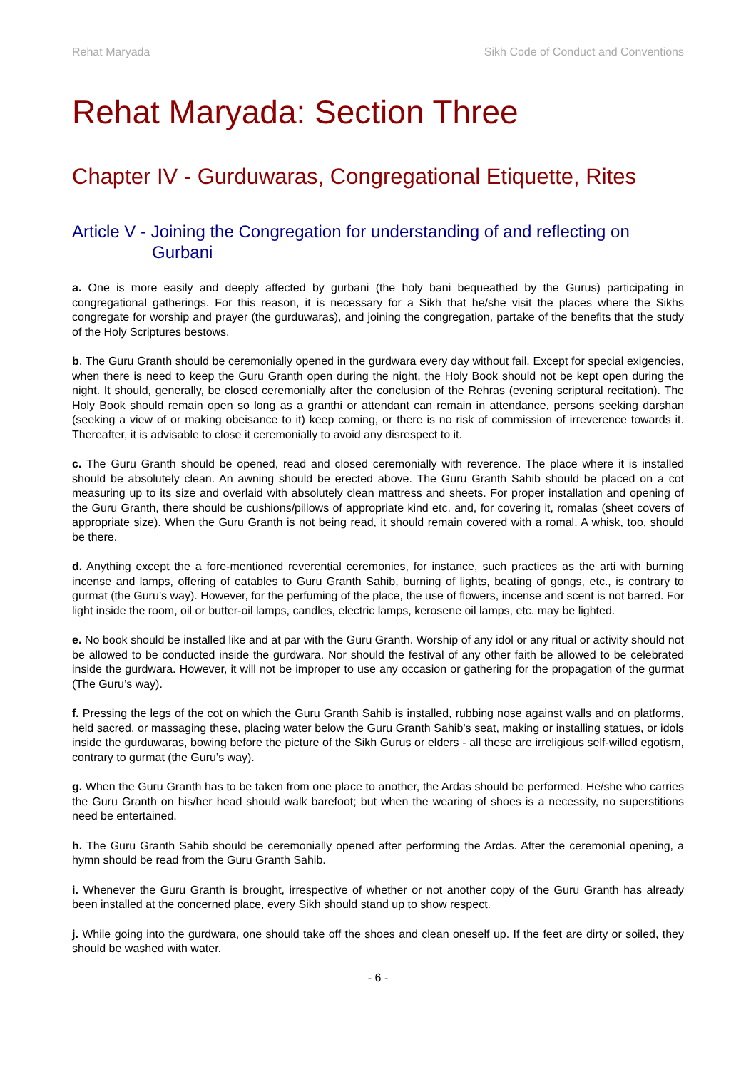Rehat Maryada Sikh Code of Conduct and Conventions
Rehat Maryada: Section Three
Chapter IV - Gurduwaras, Congregational Etiquette, Rites
Article V - Joining the Congregation for understanding of and reflecting on Gurbani
a. One is more easily and deeply affected by gurbani (the holy bani bequeathed by the Gurus) participating in congregational gatherings. For this reason, it is necessary for a Sikh that he/she visit the places where the Sikhs congregate for worship and prayer (the gurduwaras), and joining the congregation, partake of the benefits that the study of the Holy Scriptures bestows.
b. The Guru Granth should be ceremonially opened in the gurdwara every day without fail. Except for special exigencies, when there is need to keep the Guru Granth open during the night, the Holy Book should not be kept open during the night. It should, generally, be closed ceremonially after the conclusion of the Rehras (evening scriptural recitation). The Holy Book should remain open so long as a granthi or attendant can remain in attendance, persons seeking darshan (seeking a view of or making obeisance to it) keep coming, or there is no risk of commission of irreverence towards it. Thereafter, it is advisable to close it ceremonially to avoid any disrespect to it.
c. The Guru Granth should be opened, read and closed ceremonially with reverence. The place where it is installed should be absolutely clean. An awning should be erected above. The Guru Granth Sahib should be placed on a cot measuring up to its size and overlaid with absolutely clean mattress and sheets. For proper installation and opening of the Guru Granth, there should be cushions/pillows of appropriate kind etc. and, for covering it, romalas (sheet covers of appropriate size). When the Guru Granth is not being read, it should remain covered with a romal. A whisk, too, should be there.
d. Anything except the a fore-mentioned reverential ceremonies, for instance, such practices as the arti with burning incense and lamps, offering of eatables to Guru Granth Sahib, burning of lights, beating of gongs, etc., is contrary to gurmat (the Guru’s way). However, for the perfuming of the place, the use of flowers, incense and scent is not barred. For light inside the room, oil or butter-oil lamps, candles, electric lamps, kerosene oil lamps, etc. may be lighted.
e. No book should be installed like and at par with the Guru Granth. Worship of any idol or any ritual or activity should not be allowed to be conducted inside the gurdwara. Nor should the festival of any other faith be allowed to be celebrated inside the gurdwara. However, it will not be improper to use any occasion or gathering for the propagation of the gurmat (The Guru’s way).
f. Pressing the legs of the cot on which the Guru Granth Sahib is installed, rubbing nose against walls and on platforms, held sacred, or massaging these, placing water below the Guru Granth Sahib’s seat, making or installing statues, or idols inside the gurduwaras, bowing before the picture of the Sikh Gurus or elders - all these are irreligious self-willed egotism, contrary to gurmat (the Guru’s way).
g. When the Guru Granth has to be taken from one place to another, the Ardas should be performed. He/she who carries the Guru Granth on his/her head should walk barefoot; but when the wearing of shoes is a necessity, no superstitions need be entertained.
h. The Guru Granth Sahib should be ceremonially opened after performing the Ardas. After the ceremonial opening, a hymn should be read from the Guru Granth Sahib.
i. Whenever the Guru Granth is brought, irrespective of whether or not another copy of the Guru Granth has already been installed at the concerned place, every Sikh should stand up to show respect.
j. While going into the gurdwara, one should take off the shoes and clean oneself up. If the feet are dirty or soiled, they should be washed with water.
- 6 -